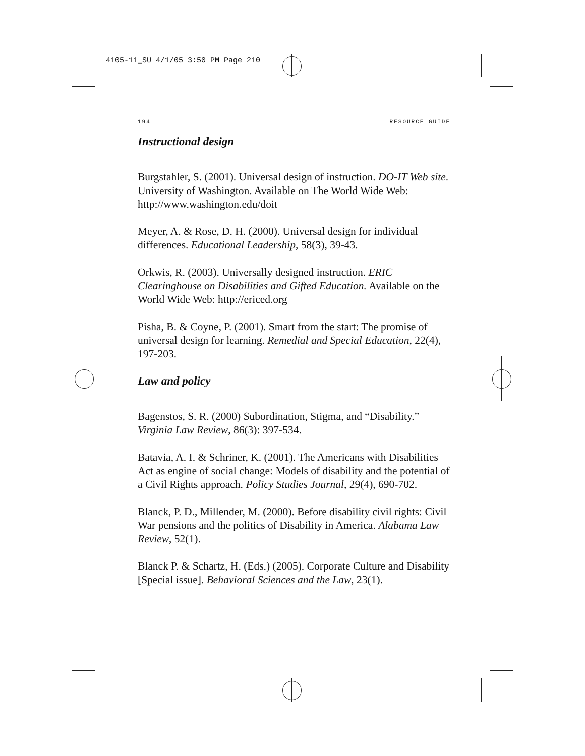4105-11_SU 4/1/05 3:50 PM Page 210
194 RESOURCE GUIDE
Instructional design
Burgstahler, S. (2001). Universal design of instruction. DO-IT Web site. University of Washington. Available on The World Wide Web: http://www.washington.edu/doit
Meyer, A. & Rose, D. H. (2000). Universal design for individual differences. Educational Leadership, 58(3), 39-43.
Orkwis, R. (2003). Universally designed instruction. ERIC Clearinghouse on Disabilities and Gifted Education. Available on the World Wide Web: http://ericed.org
Pisha, B. & Coyne, P. (2001). Smart from the start: The promise of universal design for learning. Remedial and Special Education, 22(4), 197-203.
Law and policy
Bagenstos, S. R. (2000) Subordination, Stigma, and “Disability.” Virginia Law Review, 86(3): 397-534.
Batavia, A. I. & Schriner, K. (2001). The Americans with Disabilities Act as engine of social change: Models of disability and the potential of a Civil Rights approach. Policy Studies Journal, 29(4), 690-702.
Blanck, P. D., Millender, M. (2000). Before disability civil rights: Civil War pensions and the politics of Disability in America. Alabama Law Review, 52(1).
Blanck P. & Schartz, H. (Eds.) (2005). Corporate Culture and Disability [Special issue]. Behavioral Sciences and the Law, 23(1).